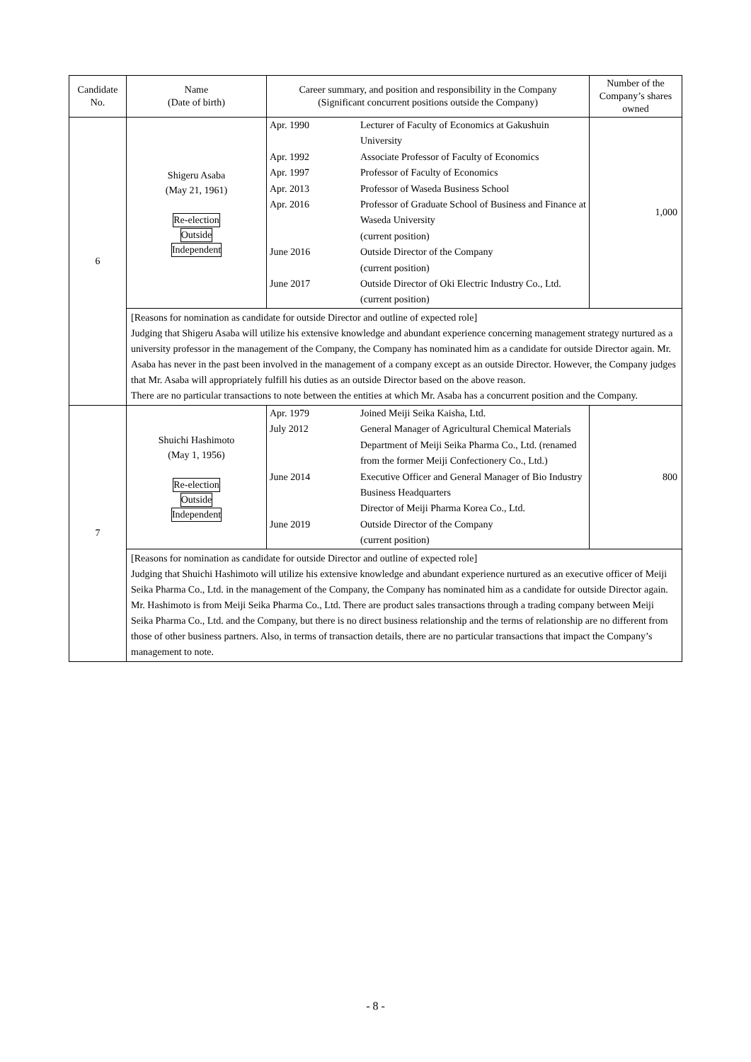| Candidate No. | Name (Date of birth) | Career summary, and position and responsibility in the Company (Significant concurrent positions outside the Company) | Number of the Company’s shares owned |
| --- | --- | --- | --- |
| 6 | Shigeru Asaba (May 21, 1961) Re-election Outside Independent | / Apr. 1990 / Lecturer of Faculty of Economics at Gakushuin University / / Apr. 1992 / Associate Professor of Faculty of Economics / / Apr. 1997 / Professor of Faculty of Economics / / Apr. 2013 / Professor of Waseda Business School / / Apr. 2016 / Professor of Graduate School of Business and Finance at Waseda University (current position) / / June 2016 / Outside Director of the Company (current position) / / June 2017 / Outside Director of Oki Electric Industry Co., Ltd. (current position) / | 1,000 |
| | [Reasons for nomination as candidate for outside Director and outline of expected role] Judging that Shigeru Asaba will utilize his extensive knowledge and abundant experience concerning management strategy nurtured as a university professor in the management of the Company, the Company has nominated him as a candidate for outside Director again. Mr. Asaba has never in the past been involved in the management of a company except as an outside Director. However, the Company judges that Mr. Asaba will appropriately fulfill his duties as an outside Director based on the above reason. There are no particular transactions to note between the entities at which Mr. Asaba has a concurrent position and the Company. | | |
| 7 | Shuichi Hashimoto (May 1, 1956) Re-election Outside Independent | / Apr. 1979 / Joined Meiji Seika Kaisha, Ltd. / / July 2012 / General Manager of Agricultural Chemical Materials Department of Meiji Seika Pharma Co., Ltd. (renamed from the former Meiji Confectionery Co., Ltd.) / / June 2014 / Executive Officer and General Manager of Bio Industry Business Headquarters Director of Meiji Pharma Korea Co., Ltd. / / June 2019 / Outside Director of the Company (current position) / | 800 |
| | [Reasons for nomination as candidate for outside Director and outline of expected role] Judging that Shuichi Hashimoto will utilize his extensive knowledge and abundant experience nurtured as an executive officer of Meiji Seika Pharma Co., Ltd. in the management of the Company, the Company has nominated him as a candidate for outside Director again. Mr. Hashimoto is from Meiji Seika Pharma Co., Ltd. There are product sales transactions through a trading company between Meiji Seika Pharma Co., Ltd. and the Company, but there is no direct business relationship and the terms of relationship are no different from those of other business partners. Also, in terms of transaction details, there are no particular transactions that impact the Company’s management to note. | | |
- 8 -